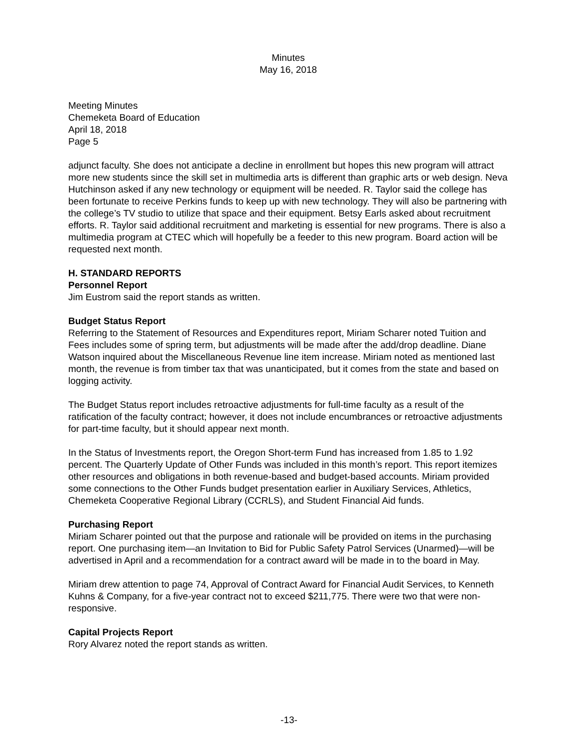Minutes
May 16, 2018
Meeting Minutes
Chemeketa Board of Education
April 18, 2018
Page 5
adjunct faculty. She does not anticipate a decline in enrollment but hopes this new program will attract more new students since the skill set in multimedia arts is different than graphic arts or web design. Neva Hutchinson asked if any new technology or equipment will be needed. R. Taylor said the college has been fortunate to receive Perkins funds to keep up with new technology. They will also be partnering with the college’s TV studio to utilize that space and their equipment. Betsy Earls asked about recruitment efforts. R. Taylor said additional recruitment and marketing is essential for new programs. There is also a multimedia program at CTEC which will hopefully be a feeder to this new program. Board action will be requested next month.
H. STANDARD REPORTS
Personnel Report
Jim Eustrom said the report stands as written.
Budget Status Report
Referring to the Statement of Resources and Expenditures report, Miriam Scharer noted Tuition and Fees includes some of spring term, but adjustments will be made after the add/drop deadline. Diane Watson inquired about the Miscellaneous Revenue line item increase. Miriam noted as mentioned last month, the revenue is from timber tax that was unanticipated, but it comes from the state and based on logging activity.
The Budget Status report includes retroactive adjustments for full-time faculty as a result of the ratification of the faculty contract; however, it does not include encumbrances or retroactive adjustments for part-time faculty, but it should appear next month.
In the Status of Investments report, the Oregon Short-term Fund has increased from 1.85 to 1.92 percent. The Quarterly Update of Other Funds was included in this month’s report. This report itemizes other resources and obligations in both revenue-based and budget-based accounts. Miriam provided some connections to the Other Funds budget presentation earlier in Auxiliary Services, Athletics, Chemeketa Cooperative Regional Library (CCRLS), and Student Financial Aid funds.
Purchasing Report
Miriam Scharer pointed out that the purpose and rationale will be provided on items in the purchasing report. One purchasing item—an Invitation to Bid for Public Safety Patrol Services (Unarmed)—will be advertised in April and a recommendation for a contract award will be made in to the board in May.
Miriam drew attention to page 74, Approval of Contract Award for Financial Audit Services, to Kenneth Kuhns & Company, for a five-year contract not to exceed $211,775. There were two that were non-responsive.
Capital Projects Report
Rory Alvarez noted the report stands as written.
-13-